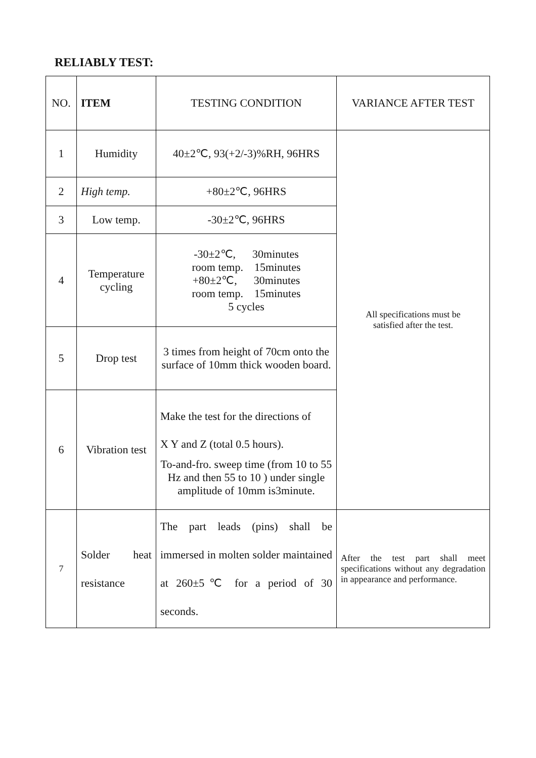RELIABLY TEST:
| NO. | ITEM | TESTING CONDITION | VARIANCE AFTER TEST |
| --- | --- | --- | --- |
| 1 | Humidity | 40±2℃, 93(+2/-3)%RH, 96HRS | All specifications must be satisfied after the test. |
| 2 | High temp. | +80±2℃, 96HRS | |
| 3 | Low temp. | -30±2℃, 96HRS | |
| 4 | Temperature cycling | -30±2℃, 30minutes room temp. 15minutes +80±2℃, 30minutes room temp. 15minutes 5 cycles | |
| 5 | Drop test | 3 times from height of 70cm onto the surface of 10mm thick wooden board. | |
| 6 | Vibration test | Make the test for the directions of X Y and Z (total 0.5 hours). To-and-fro. sweep time (from 10 to 55 Hz and then 55 to 10 ) under single amplitude of 10mm is3minute. | |
| 7 | Solder heat resistance | The part leads (pins) shall be immersed in molten solder maintained at 260±5℃ for a period of 30 seconds. | After the test part shall meet specifications without any degradation in appearance and performance. |